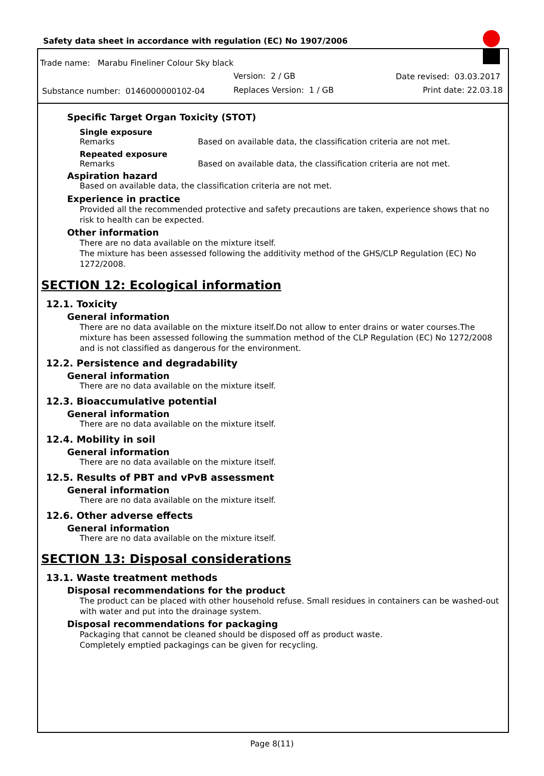Safety data sheet in accordance with regulation (EC) No 1907/2006
Trade name: Marabu Fineliner Colour Sky black
Version: 2 / GB Date revised: 03.03.2017
Substance number: 0146000000102-04
Replaces Version: 1 / GB Print date: 22.03.18
Specific Target Organ Toxicity (STOT)
Single exposure
Remarks Based on available data, the classification criteria are not met.
Repeated exposure
Remarks Based on available data, the classification criteria are not met.
Aspiration hazard
Based on available data, the classification criteria are not met.
Experience in practice
Provided all the recommended protective and safety precautions are taken, experience shows that no risk to health can be expected.
Other information
There are no data available on the mixture itself.
The mixture has been assessed following the additivity method of the GHS/CLP Regulation (EC) No 1272/2008.
SECTION 12: Ecological information
12.1. Toxicity
General information
There are no data available on the mixture itself.Do not allow to enter drains or water courses.The mixture has been assessed following the summation method of the CLP Regulation (EC) No 1272/2008 and is not classified as dangerous for the environment.
12.2. Persistence and degradability
General information
There are no data available on the mixture itself.
12.3. Bioaccumulative potential
General information
There are no data available on the mixture itself.
12.4. Mobility in soil
General information
There are no data available on the mixture itself.
12.5. Results of PBT and vPvB assessment
General information
There are no data available on the mixture itself.
12.6. Other adverse effects
General information
There are no data available on the mixture itself.
SECTION 13: Disposal considerations
13.1. Waste treatment methods
Disposal recommendations for the product
The product can be placed with other household refuse. Small residues in containers can be washed-out with water and put into the drainage system.
Disposal recommendations for packaging
Packaging that cannot be cleaned should be disposed off as product waste.
Completely emptied packagings can be given for recycling.
Page 8(11)